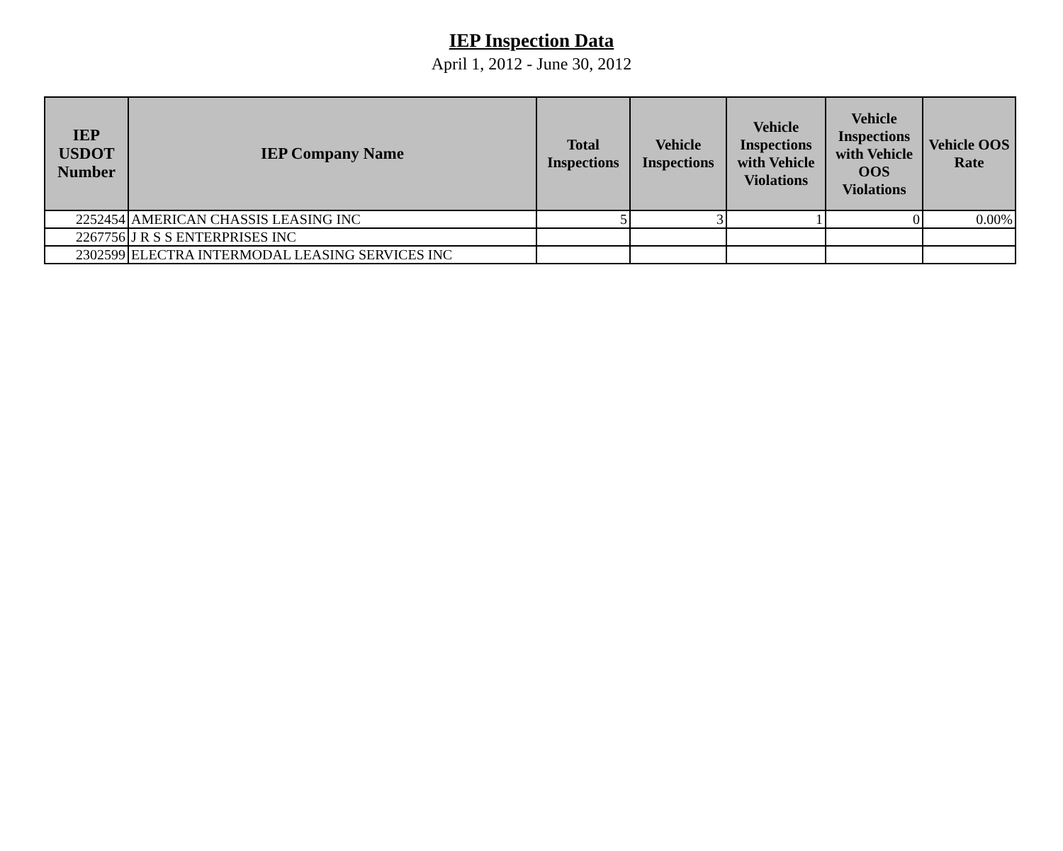IEP Inspection Data
April 1, 2012 - June 30, 2012
| IEP USDOT Number | IEP Company Name | Total Inspections | Vehicle Inspections | Vehicle Inspections with Vehicle Violations | Vehicle Inspections with Vehicle OOS Violations | Vehicle OOS Rate |
| --- | --- | --- | --- | --- | --- | --- |
| 2252454 | AMERICAN CHASSIS LEASING INC | 5 | 3 | 1 | 0 | 0.00% |
| 2267756 | J R S S ENTERPRISES INC | | | | | |
| 2302599 | ELECTRA INTERMODAL LEASING SERVICES INC | | | | | |